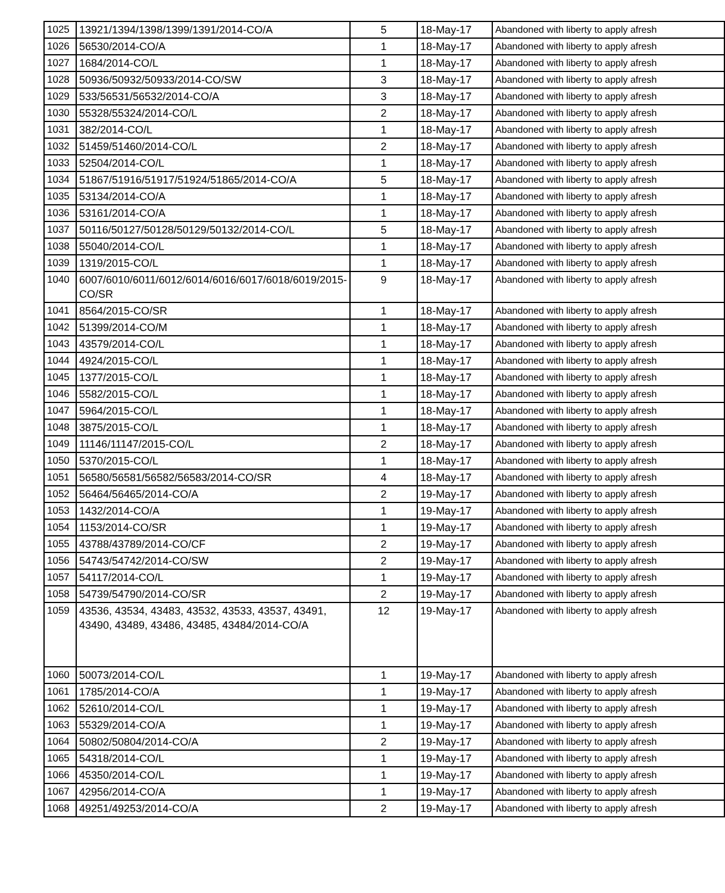| 1025 | 13921/1394/1398/1399/1391/2014-CO/A | 5 | 18-May-17 | Abandoned with liberty to apply afresh |
| 1026 | 56530/2014-CO/A | 1 | 18-May-17 | Abandoned with liberty to apply afresh |
| 1027 | 1684/2014-CO/L | 1 | 18-May-17 | Abandoned with liberty to apply afresh |
| 1028 | 50936/50932/50933/2014-CO/SW | 3 | 18-May-17 | Abandoned with liberty to apply afresh |
| 1029 | 533/56531/56532/2014-CO/A | 3 | 18-May-17 | Abandoned with liberty to apply afresh |
| 1030 | 55328/55324/2014-CO/L | 2 | 18-May-17 | Abandoned with liberty to apply afresh |
| 1031 | 382/2014-CO/L | 1 | 18-May-17 | Abandoned with liberty to apply afresh |
| 1032 | 51459/51460/2014-CO/L | 2 | 18-May-17 | Abandoned with liberty to apply afresh |
| 1033 | 52504/2014-CO/L | 1 | 18-May-17 | Abandoned with liberty to apply afresh |
| 1034 | 51867/51916/51917/51924/51865/2014-CO/A | 5 | 18-May-17 | Abandoned with liberty to apply afresh |
| 1035 | 53134/2014-CO/A | 1 | 18-May-17 | Abandoned with liberty to apply afresh |
| 1036 | 53161/2014-CO/A | 1 | 18-May-17 | Abandoned with liberty to apply afresh |
| 1037 | 50116/50127/50128/50129/50132/2014-CO/L | 5 | 18-May-17 | Abandoned with liberty to apply afresh |
| 1038 | 55040/2014-CO/L | 1 | 18-May-17 | Abandoned with liberty to apply afresh |
| 1039 | 1319/2015-CO/L | 1 | 18-May-17 | Abandoned with liberty to apply afresh |
| 1040 | 6007/6010/6011/6012/6014/6016/6017/6018/6019/2015-CO/SR | 9 | 18-May-17 | Abandoned with liberty to apply afresh |
| 1041 | 8564/2015-CO/SR | 1 | 18-May-17 | Abandoned with liberty to apply afresh |
| 1042 | 51399/2014-CO/M | 1 | 18-May-17 | Abandoned with liberty to apply afresh |
| 1043 | 43579/2014-CO/L | 1 | 18-May-17 | Abandoned with liberty to apply afresh |
| 1044 | 4924/2015-CO/L | 1 | 18-May-17 | Abandoned with liberty to apply afresh |
| 1045 | 1377/2015-CO/L | 1 | 18-May-17 | Abandoned with liberty to apply afresh |
| 1046 | 5582/2015-CO/L | 1 | 18-May-17 | Abandoned with liberty to apply afresh |
| 1047 | 5964/2015-CO/L | 1 | 18-May-17 | Abandoned with liberty to apply afresh |
| 1048 | 3875/2015-CO/L | 1 | 18-May-17 | Abandoned with liberty to apply afresh |
| 1049 | 11146/11147/2015-CO/L | 2 | 18-May-17 | Abandoned with liberty to apply afresh |
| 1050 | 5370/2015-CO/L | 1 | 18-May-17 | Abandoned with liberty to apply afresh |
| 1051 | 56580/56581/56582/56583/2014-CO/SR | 4 | 18-May-17 | Abandoned with liberty to apply afresh |
| 1052 | 56464/56465/2014-CO/A | 2 | 19-May-17 | Abandoned with liberty to apply afresh |
| 1053 | 1432/2014-CO/A | 1 | 19-May-17 | Abandoned with liberty to apply afresh |
| 1054 | 1153/2014-CO/SR | 1 | 19-May-17 | Abandoned with liberty to apply afresh |
| 1055 | 43788/43789/2014-CO/CF | 2 | 19-May-17 | Abandoned with liberty to apply afresh |
| 1056 | 54743/54742/2014-CO/SW | 2 | 19-May-17 | Abandoned with liberty to apply afresh |
| 1057 | 54117/2014-CO/L | 1 | 19-May-17 | Abandoned with liberty to apply afresh |
| 1058 | 54739/54790/2014-CO/SR | 2 | 19-May-17 | Abandoned with liberty to apply afresh |
| 1059 | 43536, 43534, 43483, 43532, 43533, 43537, 43491, 43490, 43489, 43486, 43485, 43484/2014-CO/A | 12 | 19-May-17 | Abandoned with liberty to apply afresh |
| 1060 | 50073/2014-CO/L | 1 | 19-May-17 | Abandoned with liberty to apply afresh |
| 1061 | 1785/2014-CO/A | 1 | 19-May-17 | Abandoned with liberty to apply afresh |
| 1062 | 52610/2014-CO/L | 1 | 19-May-17 | Abandoned with liberty to apply afresh |
| 1063 | 55329/2014-CO/A | 1 | 19-May-17 | Abandoned with liberty to apply afresh |
| 1064 | 50802/50804/2014-CO/A | 2 | 19-May-17 | Abandoned with liberty to apply afresh |
| 1065 | 54318/2014-CO/L | 1 | 19-May-17 | Abandoned with liberty to apply afresh |
| 1066 | 45350/2014-CO/L | 1 | 19-May-17 | Abandoned with liberty to apply afresh |
| 1067 | 42956/2014-CO/A | 1 | 19-May-17 | Abandoned with liberty to apply afresh |
| 1068 | 49251/49253/2014-CO/A | 2 | 19-May-17 | Abandoned with liberty to apply afresh |